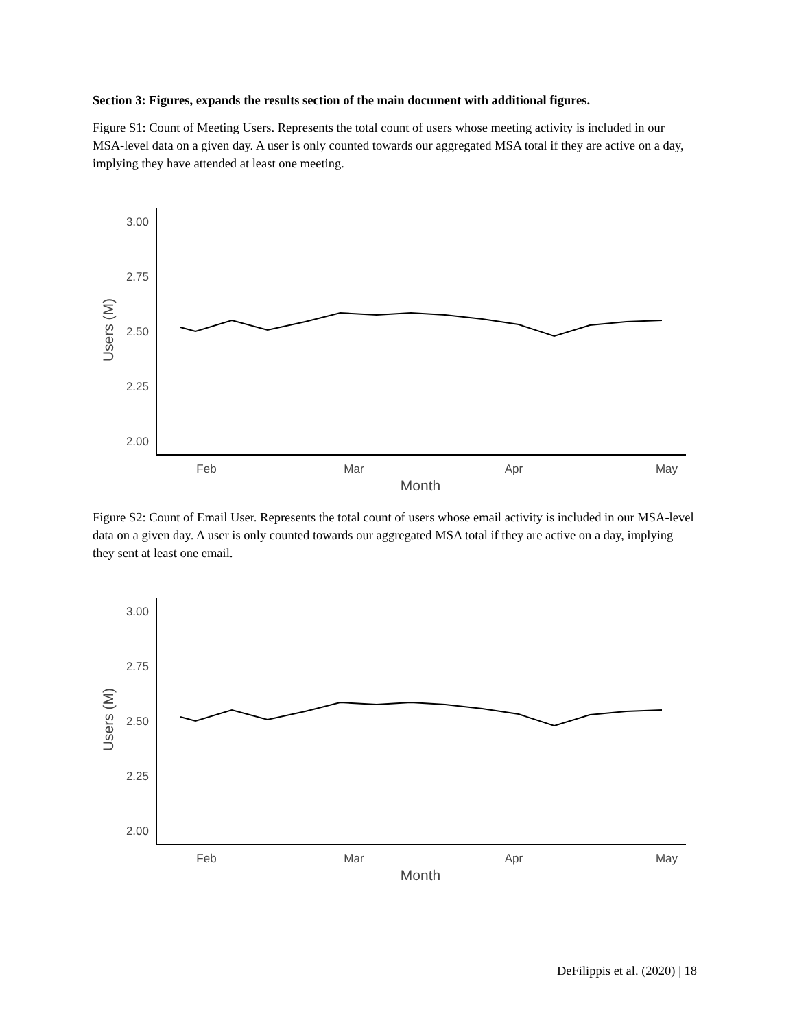Section 3: Figures, expands the results section of the main document with additional figures.
Figure S1: Count of Meeting Users. Represents the total count of users whose meeting activity is included in our MSA-level data on a given day. A user is only counted towards our aggregated MSA total if they are active on a day, implying they have attended at least one meeting.
3.00
2.75
2.50
2.25
2.00
Users (M)
Feb
Mar
Apr
May
Month
Figure S2: Count of Email User. Represents the total count of users whose email activity is included in our MSA-level data on a given day. A user is only counted towards our aggregated MSA total if they are active on a day, implying they sent at least one email.
3.00
2.75
2.50
2.25
2.00
Users (M)
Feb
Mar
Apr
May
Month
DeFilippis et al. (2020) | 18